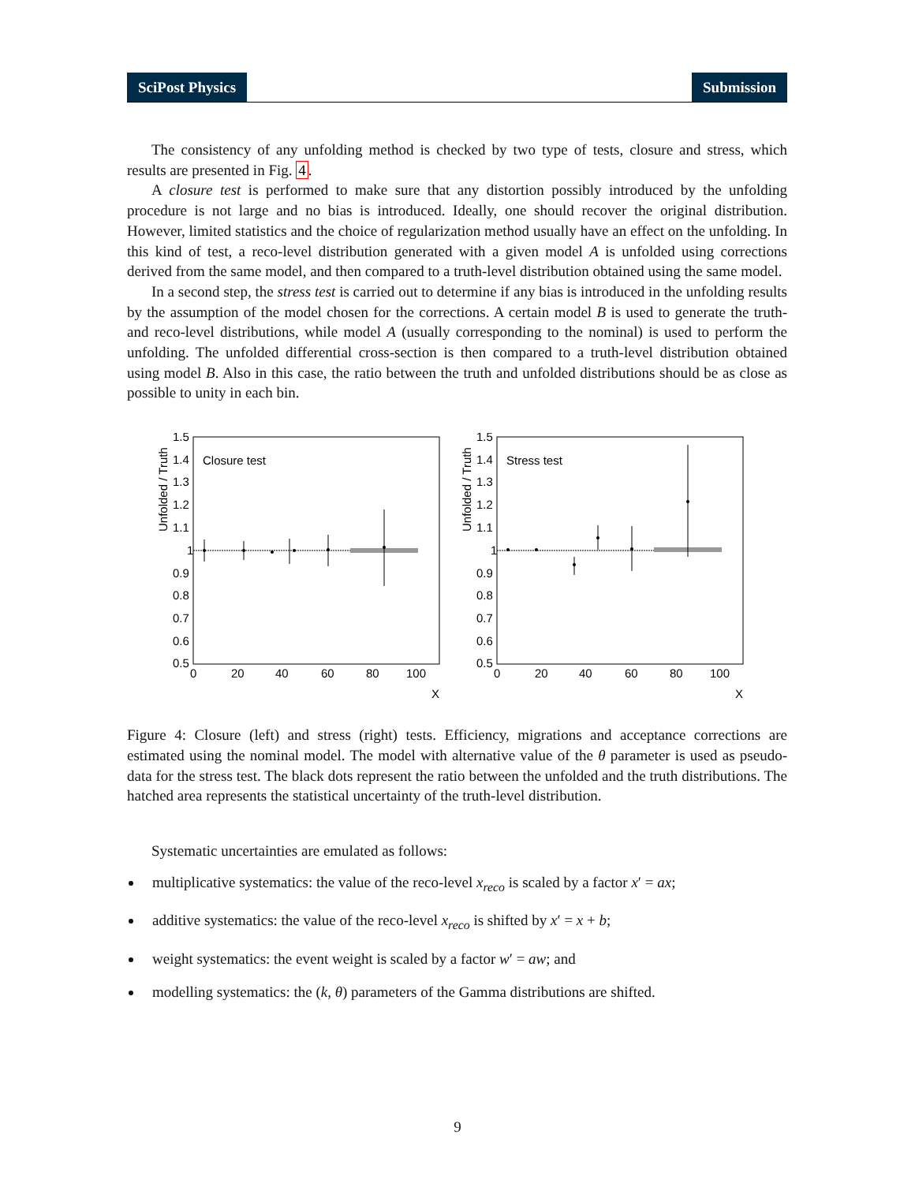SciPost Physics Submission
The consistency of any unfolding method is checked by two type of tests, closure and stress, which results are presented in Fig. 4.
A closure test is performed to make sure that any distortion possibly introduced by the unfolding procedure is not large and no bias is introduced. Ideally, one should recover the original distribution. However, limited statistics and the choice of regularization method usually have an effect on the unfolding. In this kind of test, a reco-level distribution generated with a given model A is unfolded using corrections derived from the same model, and then compared to a truth-level distribution obtained using the same model.
In a second step, the stress test is carried out to determine if any bias is introduced in the unfolding results by the assumption of the model chosen for the corrections. A certain model B is used to generate the truth- and reco-level distributions, while model A (usually corresponding to the nominal) is used to perform the unfolding. The unfolded differential cross-section is then compared to a truth-level distribution obtained using model B. Also in this case, the ratio between the truth and unfolded distributions should be as close as possible to unity in each bin.
Unfolded / Truth
1.5
1.4
1.3
1.2
1.1
1
0.9
0.8
0.7
0.6
0.5
0
20
40
60
80
100
X
Closure test
Unfolded / Truth
1.5
1.4
1.3
1.2
1.1
1
0.9
0.8
0.7
0.6
0.5
0
20
40
60
80
100
X
Stress test
Figure 4: Closure (left) and stress (right) tests. Efficiency, migrations and acceptance corrections are estimated using the nominal model. The model with alternative value of the θ parameter is used as pseudo-data for the stress test. The black dots represent the ratio between the unfolded and the truth distributions. The hatched area represents the statistical uncertainty of the truth-level distribution.
Systematic uncertainties are emulated as follows:
multiplicative systematics: the value of the reco-level x<sub>reco</sub> is scaled by a factor x′ = ax;
additive systematics: the value of the reco-level x<sub>reco</sub> is shifted by x′ = x + b;
weight systematics: the event weight is scaled by a factor w′ = aw; and
modelling systematics: the (k, θ) parameters of the Gamma distributions are shifted.
9